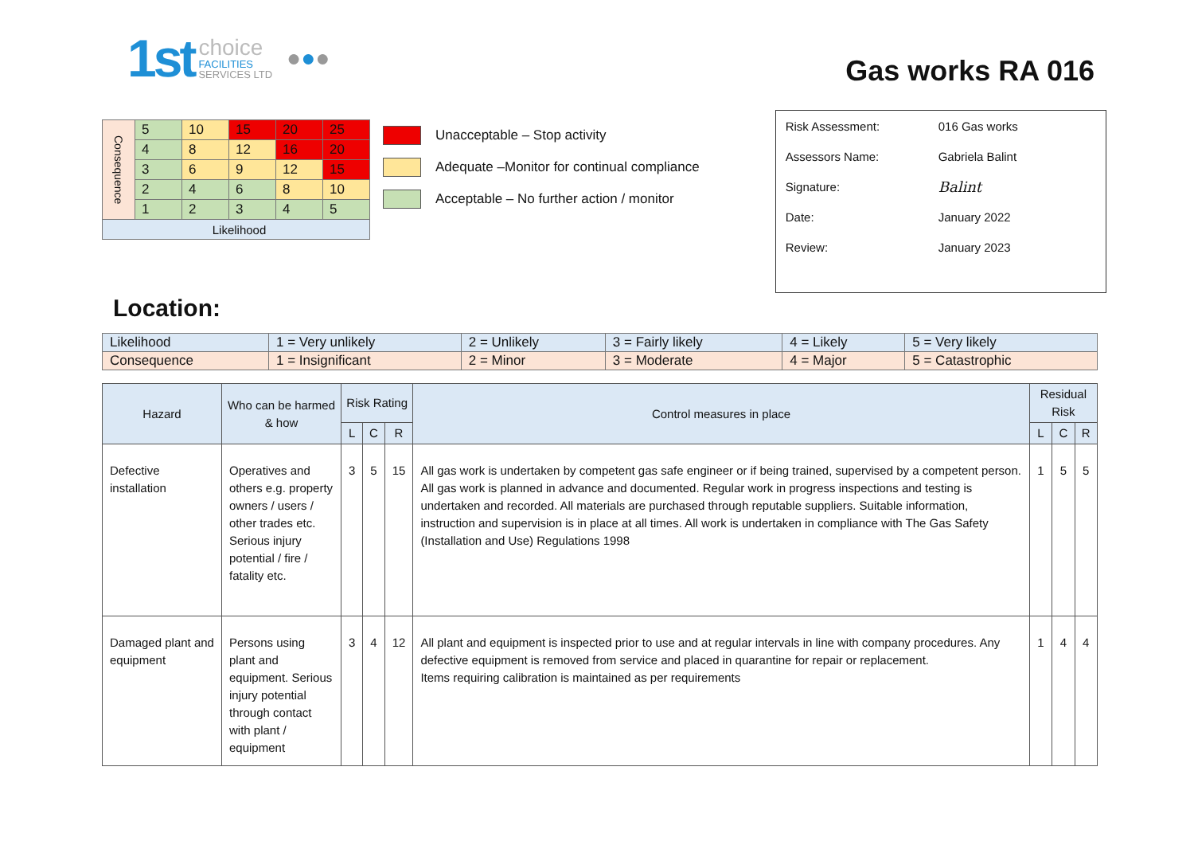1st choice
FACILITIES
SERVICES LTD ●●●
Gas works RA 016
| Consequence | 5 | 10 | 15 | 20 | 25 |
| | 4 | 8 | 12 | 16 | 20 |
| | 3 | 6 | 9 | 12 | 15 |
| | 2 | 4 | 6 | 8 | 10 |
| | 1 | 2 | 3 | 4 | 5 |
| Likelihood | | | | | |
Unacceptable – Stop activity
Adequate –Monitor for continual compliance
Acceptable – No further action / monitor
| Risk Assessment: | 016 Gas works |
| Assessors Name: | Gabriela Balint |
| Signature: | Balint |
| Date: | January 2022 |
| Review: | January 2023 |
Location:
| Likelihood | 1 = Very unlikely | 2 = Unlikely | 3 = Fairly likely | 4 = Likely | 5 = Very likely |
| Consequence | 1 = Insignificant | 2 = Minor | 3 = Moderate | 4 = Major | 5 = Catastrophic |
| Hazard | Who can be harmed & how | Risk Rating | | | Control measures in place | Residual Risk | | |
| --- | --- | --- | --- | --- | --- | --- | --- | --- |
| | | L | C | R | | L | C | R |
| Defective installation | Operatives and others e.g. property owners / users / other trades etc. Serious injury potential / fire / fatality etc. | 3 | 5 | 15 | All gas work is undertaken by competent gas safe engineer or if being trained, supervised by a competent person. All gas work is planned in advance and documented. Regular work in progress inspections and testing is undertaken and recorded. All materials are purchased through reputable suppliers. Suitable information, instruction and supervision is in place at all times. All work is undertaken in compliance with The Gas Safety (Installation and Use) Regulations 1998 | 1 | 5 | 5 |
| Damaged plant and equipment | Persons using plant and equipment. Serious injury potential through contact with plant / equipment | 3 | 4 | 12 | All plant and equipment is inspected prior to use and at regular intervals in line with company procedures. Any defective equipment is removed from service and placed in quarantine for repair or replacement. Items requiring calibration is maintained as per requirements | 1 | 4 | 4 |